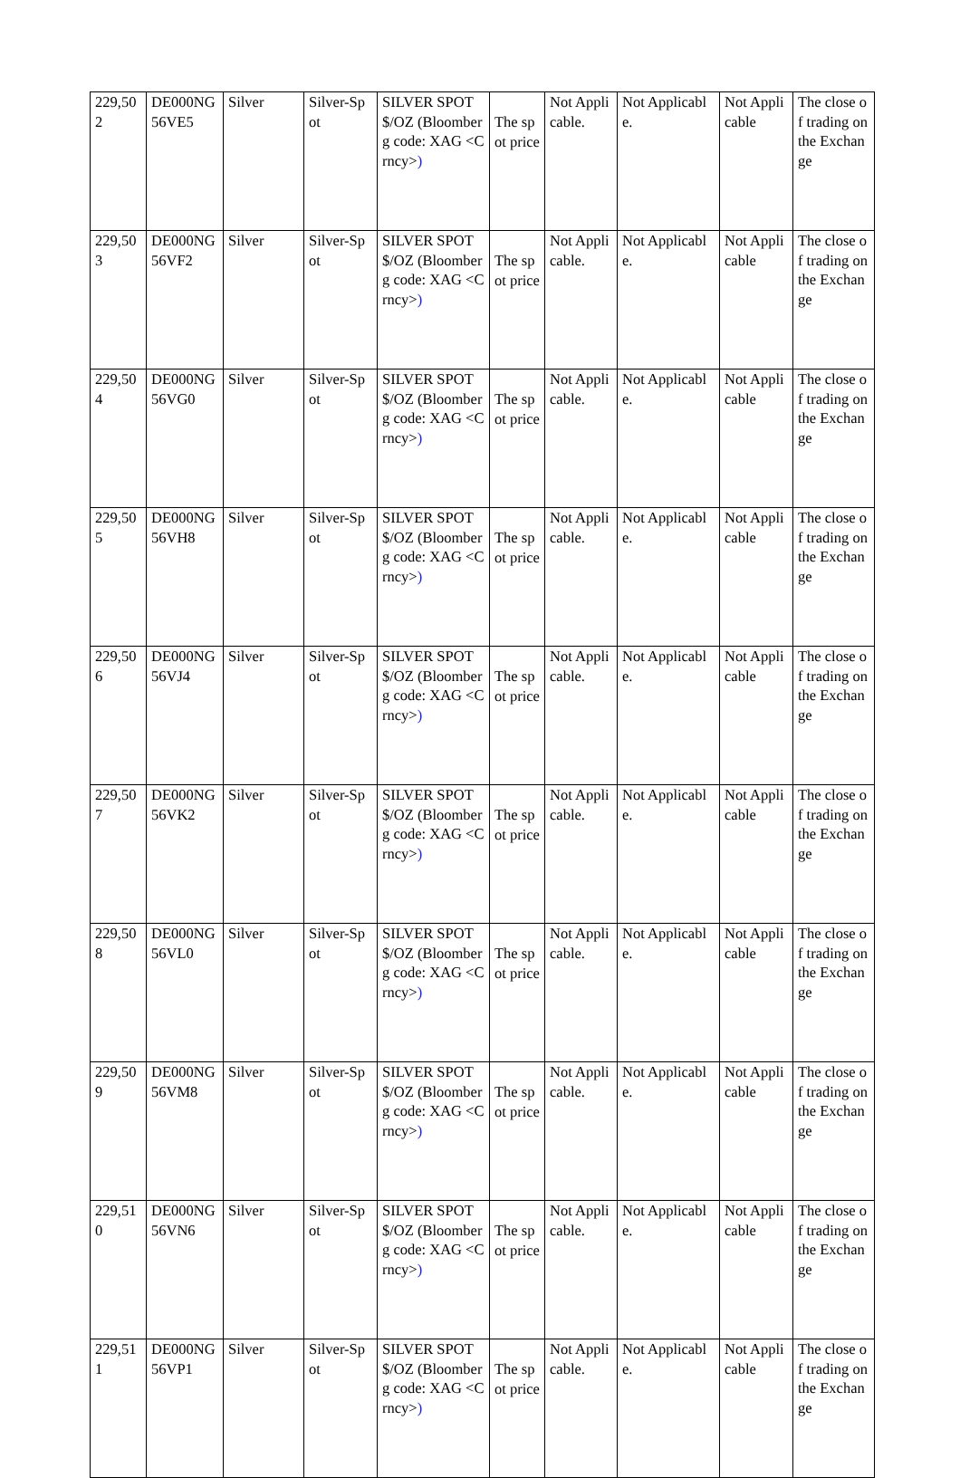| 229,502 | DE000NG56VE5 | Silver | Silver-Spot | SILVER SPOT $/OZ (Bloomberg code: XAG <Crncy> ) | The spot price | Not Applicable. | Not Applicable. | Not Applicable | The close of trading on the Exchange |
| 229,503 | DE000NG56VF2 | Silver | Silver-Spot | SILVER SPOT $/OZ (Bloomberg code: XAG <Crncy> ) | The spot price | Not Applicable. | Not Applicable. | Not Applicable | The close of trading on the Exchange |
| 229,504 | DE000NG56VG0 | Silver | Silver-Spot | SILVER SPOT $/OZ (Bloomberg code: XAG <Crncy> ) | The spot price | Not Applicable. | Not Applicable. | Not Applicable | The close of trading on the Exchange |
| 229,505 | DE000NG56VH8 | Silver | Silver-Spot | SILVER SPOT $/OZ (Bloomberg code: XAG <Crncy> ) | The spot price | Not Applicable. | Not Applicable. | Not Applicable | The close of trading on the Exchange |
| 229,506 | DE000NG56VJ4 | Silver | Silver-Spot | SILVER SPOT $/OZ (Bloomberg code: XAG <Crncy> ) | The spot price | Not Applicable. | Not Applicable. | Not Applicable | The close of trading on the Exchange |
| 229,507 | DE000NG56VK2 | Silver | Silver-Spot | SILVER SPOT $/OZ (Bloomberg code: XAG <Crncy> ) | The spot price | Not Applicable. | Not Applicable. | Not Applicable | The close of trading on the Exchange |
| 229,508 | DE000NG56VL0 | Silver | Silver-Spot | SILVER SPOT $/OZ (Bloomberg code: XAG <Crncy> ) | The spot price | Not Applicable. | Not Applicable. | Not Applicable | The close of trading on the Exchange |
| 229,509 | DE000NG56VM8 | Silver | Silver-Spot | SILVER SPOT $/OZ (Bloomberg code: XAG <Crncy> ) | The spot price | Not Applicable. | Not Applicable. | Not Applicable | The close of trading on the Exchange |
| 229,510 | DE000NG56VN6 | Silver | Silver-Spot | SILVER SPOT $/OZ (Bloomberg code: XAG <Crncy> ) | The spot price | Not Applicable. | Not Applicable. | Not Applicable | The close of trading on the Exchange |
| 229,511 | DE000NG56VP1 | Silver | Silver-Spot | SILVER SPOT $/OZ (Bloomberg code: XAG <Crncy> ) | The spot price | Not Applicable. | Not Applicable. | Not Applicable | The close of trading on the Exchange |